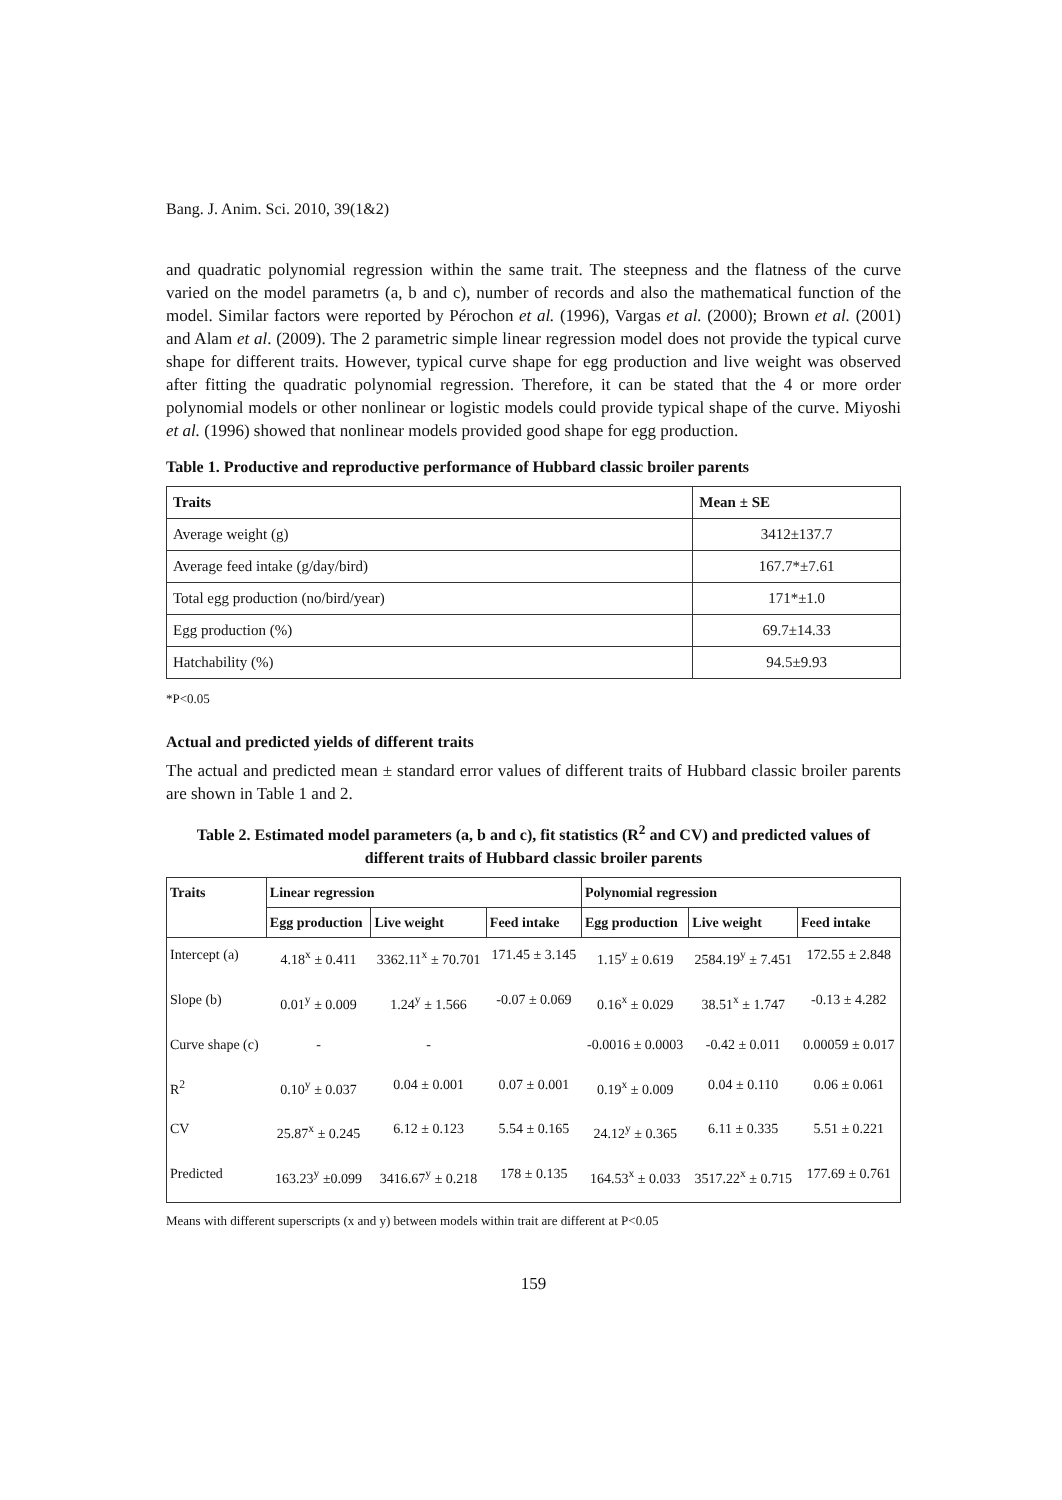Bang. J. Anim. Sci. 2010, 39(1&2)
and quadratic polynomial regression within the same trait. The steepness and the flatness of the curve varied on the model parametrs (a, b and c), number of records and also the mathematical function of the model. Similar factors were reported by Pérochon et al. (1996), Vargas et al. (2000); Brown et al. (2001) and Alam et al. (2009). The 2 parametric simple linear regression model does not provide the typical curve shape for different traits. However, typical curve shape for egg production and live weight was observed after fitting the quadratic polynomial regression. Therefore, it can be stated that the 4 or more order polynomial models or other nonlinear or logistic models could provide typical shape of the curve. Miyoshi et al. (1996) showed that nonlinear models provided good shape for egg production.
Table 1. Productive and reproductive performance of Hubbard classic broiler parents
| Traits | Mean ± SE |
| --- | --- |
| Average weight (g) | 3412±137.7 |
| Average feed intake (g/day/bird) | 167.7*±7.61 |
| Total egg production (no/bird/year) | 171*±1.0 |
| Egg production (%) | 69.7±14.33 |
| Hatchability (%) | 94.5±9.93 |
*P<0.05
Actual and predicted yields of different traits
The actual and predicted mean ± standard error values of different traits of Hubbard classic broiler parents are shown in Table 1 and 2.
Table 2. Estimated model parameters (a, b and c), fit statistics (R<sup>2</sup> and CV) and predicted values of different traits of Hubbard classic broiler parents
| Traits | Linear regression | | | Polynomial regression | | |
| --- | --- | --- | --- | --- | --- | --- |
| | Egg production | Live weight | Feed intake | Egg production | Live weight | Feed intake |
| Intercept (a) | 4.18<sup>x</sup> ± 0.411 | 3362.11<sup>x</sup> ± 70.701 | 171.45 ± 3.145 | 1.15<sup>y</sup> ± 0.619 | 2584.19<sup>y</sup> ± 7.451 | 172.55 ± 2.848 |
| Slope (b) | 0.01<sup>y</sup> ± 0.009 | 1.24<sup>y</sup> ± 1.566 | -0.07 ± 0.069 | 0.16<sup>x</sup> ± 0.029 | 38.51<sup>x</sup> ± 1.747 | -0.13 ± 4.282 |
| Curve shape (c) | - | - | | -0.0016 ± 0.0003 | -0.42 ± 0.011 | 0.00059 ± 0.017 |
| R<sup>2</sup> | 0.10<sup>y</sup> ± 0.037 | 0.04 ± 0.001 | 0.07 ± 0.001 | 0.19<sup>x</sup> ± 0.009 | 0.04 ± 0.110 | 0.06 ± 0.061 |
| CV | 25.87<sup>x</sup> ± 0.245 | 6.12 ± 0.123 | 5.54 ± 0.165 | 24.12<sup>y</sup> ± 0.365 | 6.11 ± 0.335 | 5.51 ± 0.221 |
| Predicted | 163.23<sup>y</sup> ±0.099 | 3416.67<sup>y</sup> ± 0.218 | 178 ± 0.135 | 164.53<sup>x</sup> ± 0.033 | 3517.22<sup>x</sup> ± 0.715 | 177.69 ± 0.761 |
Means with different superscripts (x and y) between models within trait are different at P<0.05
159